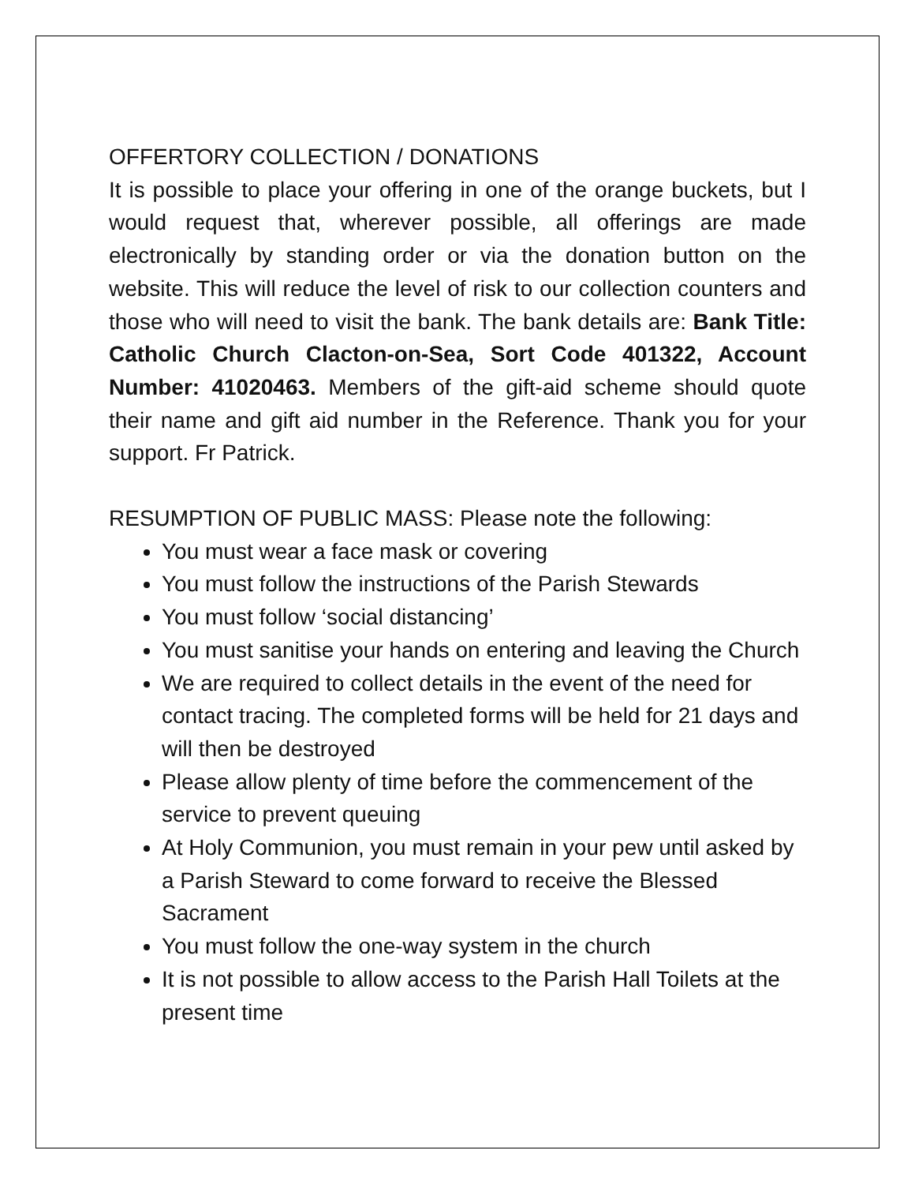OFFERTORY COLLECTION / DONATIONS
It is possible to place your offering in one of the orange buckets, but I would request that, wherever possible, all offerings are made electronically by standing order or via the donation button on the website. This will reduce the level of risk to our collection counters and those who will need to visit the bank. The bank details are: Bank Title: Catholic Church Clacton-on-Sea, Sort Code 401322, Account Number: 41020463. Members of the gift-aid scheme should quote their name and gift aid number in the Reference. Thank you for your support. Fr Patrick.
RESUMPTION OF PUBLIC MASS: Please note the following:
You must wear a face mask or covering
You must follow the instructions of the Parish Stewards
You must follow ‘social distancing’
You must sanitise your hands on entering and leaving the Church
We are required to collect details in the event of the need for contact tracing. The completed forms will be held for 21 days and will then be destroyed
Please allow plenty of time before the commencement of the service to prevent queuing
At Holy Communion, you must remain in your pew until asked by a Parish Steward to come forward to receive the Blessed Sacrament
You must follow the one-way system in the church
It is not possible to allow access to the Parish Hall Toilets at the present time